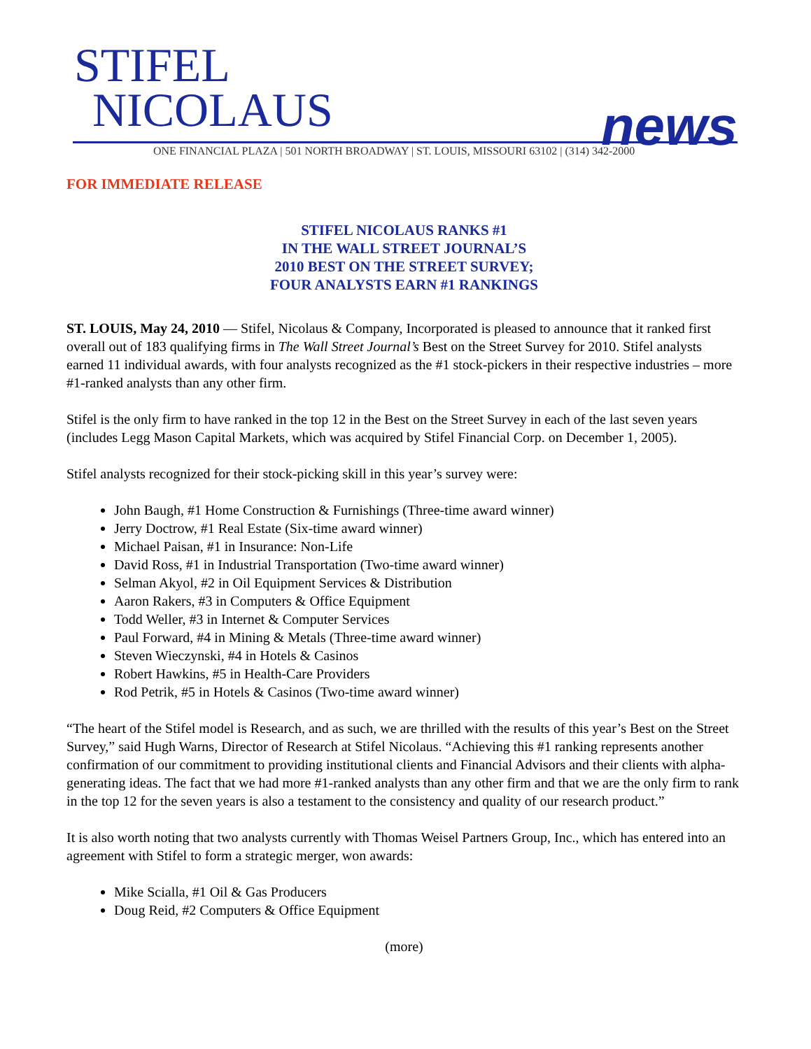STIFEL
NICOLAUS
news
ONE FINANCIAL PLAZA | 501 NORTH BROADWAY | ST. LOUIS, MISSOURI 63102 | (314) 342-2000
FOR IMMEDIATE RELEASE
STIFEL NICOLAUS RANKS #1
IN THE WALL STREET JOURNAL’S
2010 BEST ON THE STREET SURVEY;
FOUR ANALYSTS EARN #1 RANKINGS
ST. LOUIS, May 24, 2010 — Stifel, Nicolaus & Company, Incorporated is pleased to announce that it ranked first overall out of 183 qualifying firms in The Wall Street Journal’s Best on the Street Survey for 2010. Stifel analysts earned 11 individual awards, with four analysts recognized as the #1 stock-pickers in their respective industries – more #1-ranked analysts than any other firm.
Stifel is the only firm to have ranked in the top 12 in the Best on the Street Survey in each of the last seven years (includes Legg Mason Capital Markets, which was acquired by Stifel Financial Corp. on December 1, 2005).
Stifel analysts recognized for their stock-picking skill in this year’s survey were:
John Baugh, #1 Home Construction & Furnishings (Three-time award winner)
Jerry Doctrow, #1 Real Estate (Six-time award winner)
Michael Paisan, #1 in Insurance: Non-Life
David Ross, #1 in Industrial Transportation (Two-time award winner)
Selman Akyol, #2 in Oil Equipment Services & Distribution
Aaron Rakers, #3 in Computers & Office Equipment
Todd Weller, #3 in Internet & Computer Services
Paul Forward, #4 in Mining & Metals (Three-time award winner)
Steven Wieczynski, #4 in Hotels & Casinos
Robert Hawkins, #5 in Health-Care Providers
Rod Petrik, #5 in Hotels & Casinos (Two-time award winner)
“The heart of the Stifel model is Research, and as such, we are thrilled with the results of this year’s Best on the Street Survey,” said Hugh Warns, Director of Research at Stifel Nicolaus. “Achieving this #1 ranking represents another confirmation of our commitment to providing institutional clients and Financial Advisors and their clients with alpha-generating ideas. The fact that we had more #1-ranked analysts than any other firm and that we are the only firm to rank in the top 12 for the seven years is also a testament to the consistency and quality of our research product.”
It is also worth noting that two analysts currently with Thomas Weisel Partners Group, Inc., which has entered into an agreement with Stifel to form a strategic merger, won awards:
Mike Scialla, #1 Oil & Gas Producers
Doug Reid, #2 Computers & Office Equipment
(more)